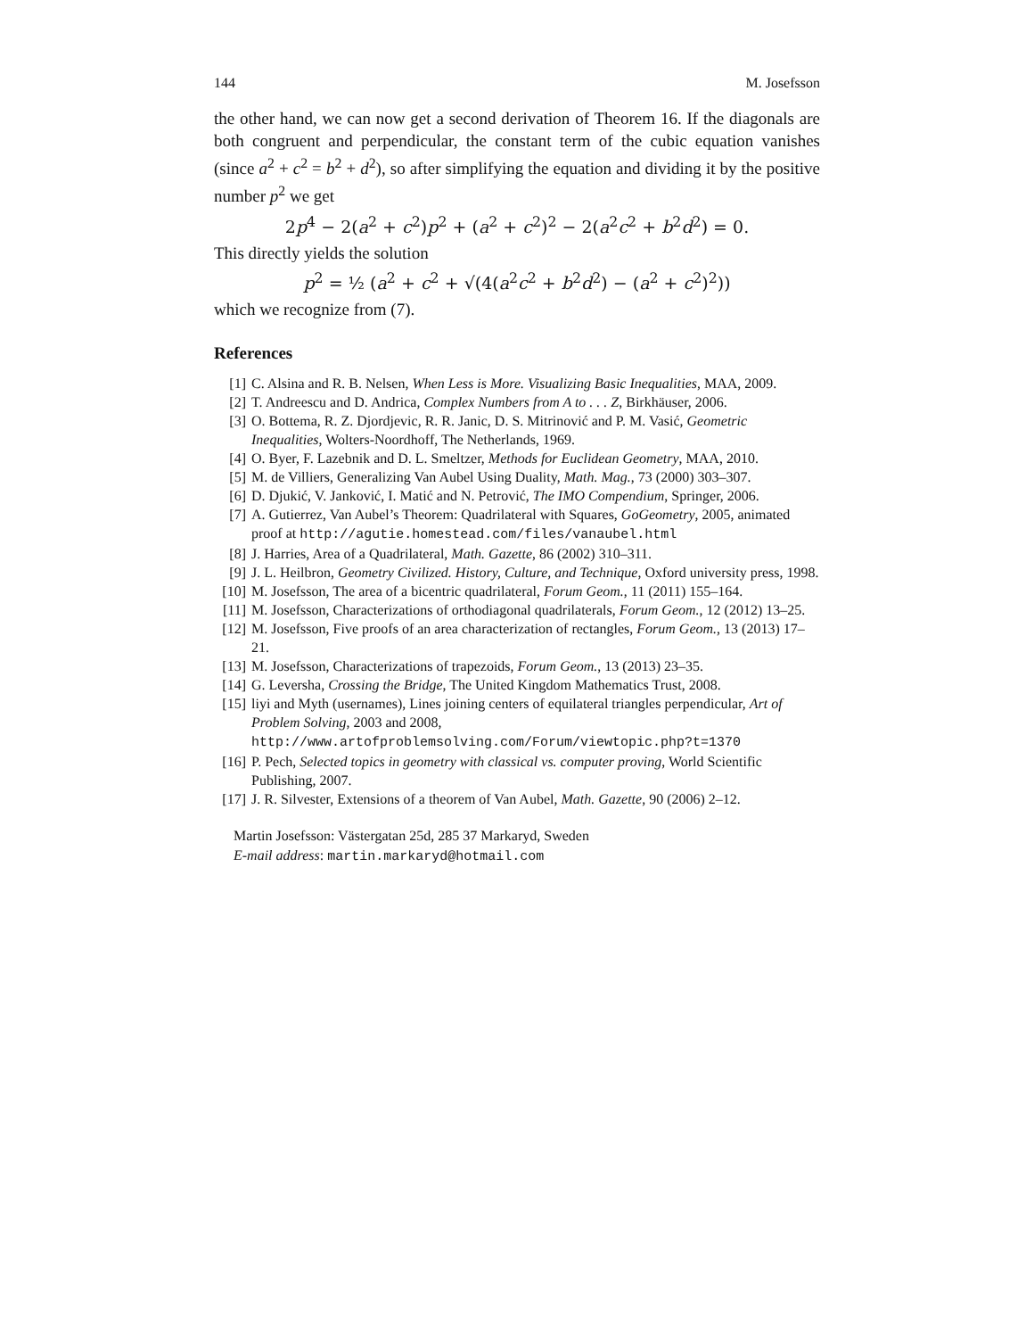144 M. Josefsson
the other hand, we can now get a second derivation of Theorem 16. If the diagonals are both congruent and perpendicular, the constant term of the cubic equation vanishes (since a<sup>2</sup> + c<sup>2</sup> = b<sup>2</sup> + d<sup>2</sup>), so after simplifying the equation and dividing it by the positive number p<sup>2</sup> we get
2p<sup>4</sup> − 2(a<sup>2</sup> + c<sup>2</sup>)p<sup>2</sup> + (a<sup>2</sup> + c<sup>2</sup>)<sup>2</sup> − 2(a<sup>2</sup>c<sup>2</sup> + b<sup>2</sup>d<sup>2</sup>) = 0.
This directly yields the solution
p<sup>2</sup> = ½ (a<sup>2</sup> + c<sup>2</sup> + √(4(a<sup>2</sup>c<sup>2</sup> + b<sup>2</sup>d<sup>2</sup>) − (a<sup>2</sup> + c<sup>2</sup>)<sup>2</sup>))
which we recognize from (7).
References
[1] C. Alsina and R. B. Nelsen, When Less is More. Visualizing Basic Inequalities, MAA, 2009.
[2] T. Andreescu and D. Andrica, Complex Numbers from A to . . . Z, Birkhäuser, 2006.
[3] O. Bottema, R. Z. Djordjevic, R. R. Janic, D. S. Mitrinović and P. M. Vasić, Geometric Inequalities, Wolters-Noordhoff, The Netherlands, 1969.
[4] O. Byer, F. Lazebnik and D. L. Smeltzer, Methods for Euclidean Geometry, MAA, 2010.
[5] M. de Villiers, Generalizing Van Aubel Using Duality, Math. Mag., 73 (2000) 303–307.
[6] D. Djukić, V. Janković, I. Matić and N. Petrović, The IMO Compendium, Springer, 2006.
[7] A. Gutierrez, Van Aubel’s Theorem: Quadrilateral with Squares, GoGeometry, 2005, animated proof at http://agutie.homestead.com/files/vanaubel.html
[8] J. Harries, Area of a Quadrilateral, Math. Gazette, 86 (2002) 310–311.
[9] J. L. Heilbron, Geometry Civilized. History, Culture, and Technique, Oxford university press, 1998.
[10] M. Josefsson, The area of a bicentric quadrilateral, Forum Geom., 11 (2011) 155–164.
[11] M. Josefsson, Characterizations of orthodiagonal quadrilaterals, Forum Geom., 12 (2012) 13–25.
[12] M. Josefsson, Five proofs of an area characterization of rectangles, Forum Geom., 13 (2013) 17–21.
[13] M. Josefsson, Characterizations of trapezoids, Forum Geom., 13 (2013) 23–35.
[14] G. Leversha, Crossing the Bridge, The United Kingdom Mathematics Trust, 2008.
[15] liyi and Myth (usernames), Lines joining centers of equilateral triangles perpendicular, Art of Problem Solving, 2003 and 2008,
http://www.artofproblemsolving.com/Forum/viewtopic.php?t=1370
[16] P. Pech, Selected topics in geometry with classical vs. computer proving, World Scientific Publishing, 2007.
[17] J. R. Silvester, Extensions of a theorem of Van Aubel, Math. Gazette, 90 (2006) 2–12.
Martin Josefsson: Västergatan 25d, 285 37 Markaryd, Sweden
E-mail address: martin.markaryd@hotmail.com